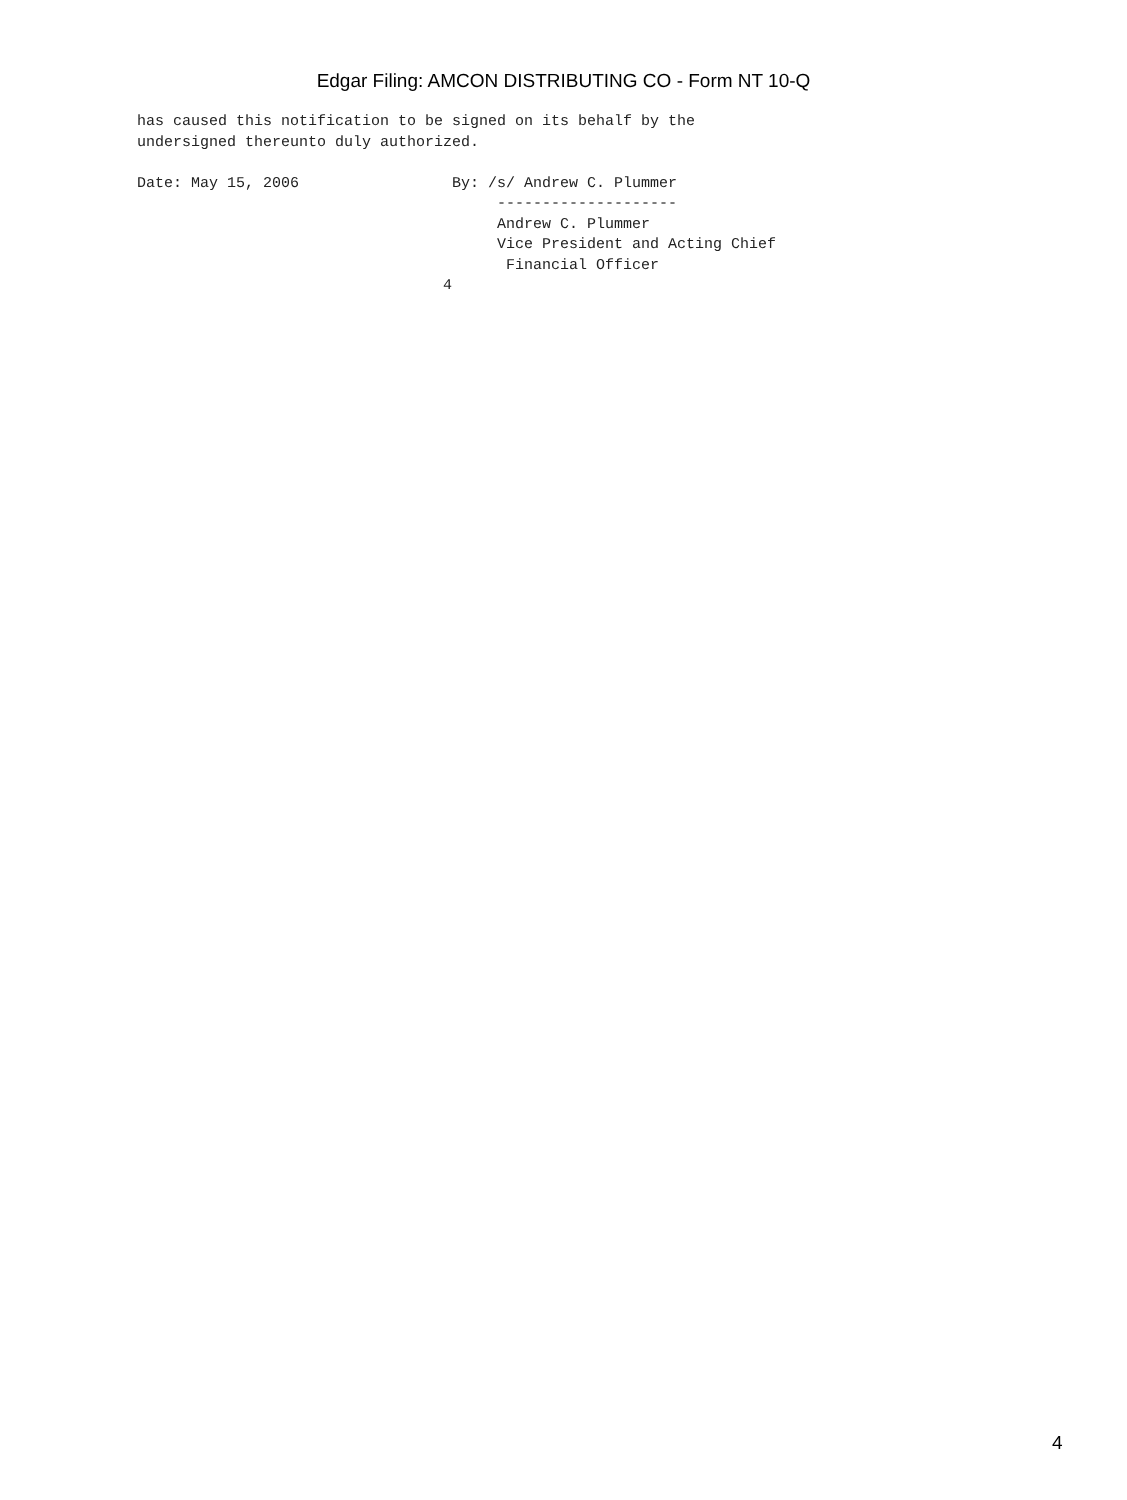Edgar Filing: AMCON DISTRIBUTING CO - Form NT 10-Q
has caused this notification to be signed on its behalf by the
undersigned thereunto duly authorized.

Date: May 15, 2006                 By: /s/ Andrew C. Plummer
                                        --------------------
                                        Andrew C. Plummer
                                        Vice President and Acting Chief
                                         Financial Officer
                                  4
4